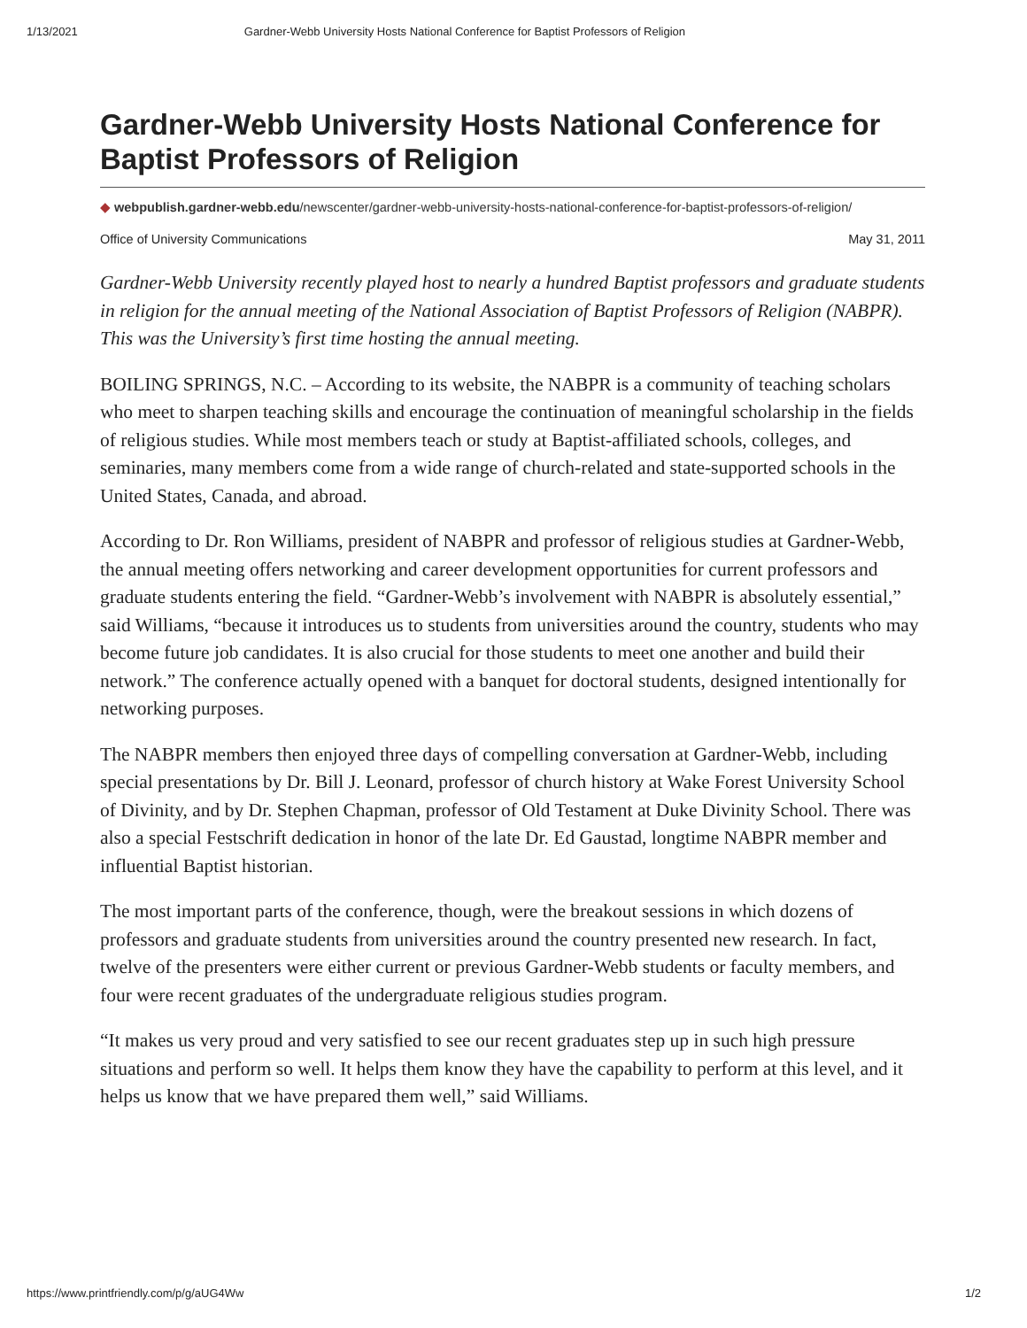1/13/2021 Gardner-Webb University Hosts National Conference for Baptist Professors of Religion
Gardner-Webb University Hosts National Conference for Baptist Professors of Religion
◆ webpublish.gardner-webb.edu/newscenter/gardner-webb-university-hosts-national-conference-for-baptist-professors-of-religion/
Office of University Communications May 31, 2011
Gardner-Webb University recently played host to nearly a hundred Baptist professors and graduate students in religion for the annual meeting of the National Association of Baptist Professors of Religion (NABPR). This was the University’s first time hosting the annual meeting.
BOILING SPRINGS, N.C. – According to its website, the NABPR is a community of teaching scholars who meet to sharpen teaching skills and encourage the continuation of meaningful scholarship in the fields of religious studies. While most members teach or study at Baptist-affiliated schools, colleges, and seminaries, many members come from a wide range of church-related and state-supported schools in the United States, Canada, and abroad.
According to Dr. Ron Williams, president of NABPR and professor of religious studies at Gardner-Webb, the annual meeting offers networking and career development opportunities for current professors and graduate students entering the field. “Gardner-Webb’s involvement with NABPR is absolutely essential,” said Williams, “because it introduces us to students from universities around the country, students who may become future job candidates. It is also crucial for those students to meet one another and build their network.” The conference actually opened with a banquet for doctoral students, designed intentionally for networking purposes.
The NABPR members then enjoyed three days of compelling conversation at Gardner-Webb, including special presentations by Dr. Bill J. Leonard, professor of church history at Wake Forest University School of Divinity, and by Dr. Stephen Chapman, professor of Old Testament at Duke Divinity School. There was also a special Festschrift dedication in honor of the late Dr. Ed Gaustad, longtime NABPR member and influential Baptist historian.
The most important parts of the conference, though, were the breakout sessions in which dozens of professors and graduate students from universities around the country presented new research. In fact, twelve of the presenters were either current or previous Gardner-Webb students or faculty members, and four were recent graduates of the undergraduate religious studies program.
“It makes us very proud and very satisfied to see our recent graduates step up in such high pressure situations and perform so well. It helps them know they have the capability to perform at this level, and it helps us know that we have prepared them well,” said Williams.
https://www.printfriendly.com/p/g/aUG4Ww 1/2